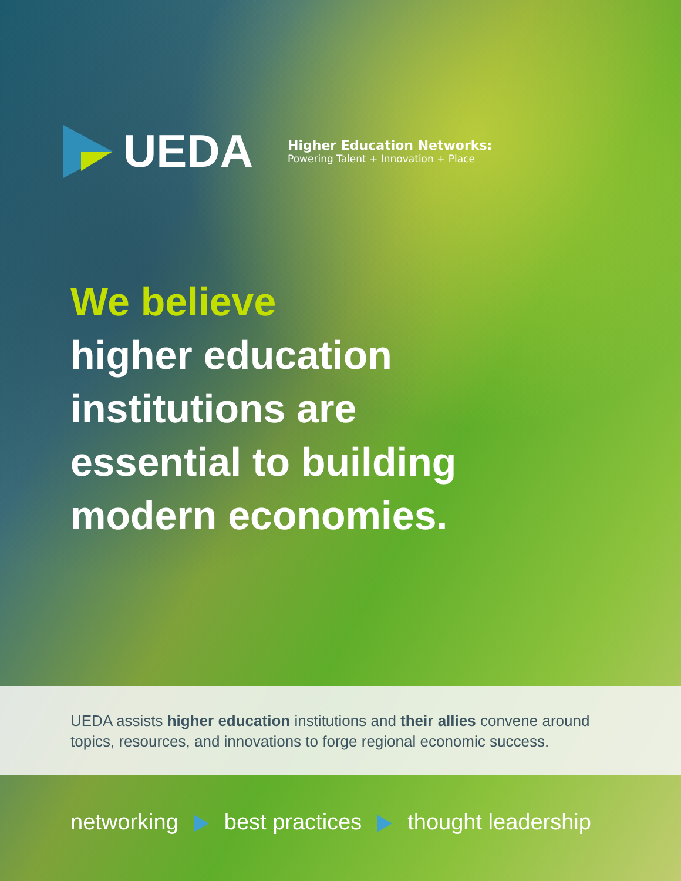UEDA
Higher Education Networks:
Powering Talent + Innovation + Place
We believe
higher education
institutions are
essential to building
modern economies.
UEDA assists higher education institutions and their allies convene around topics, resources, and innovations to forge regional economic success.
networking best practices thought leadership